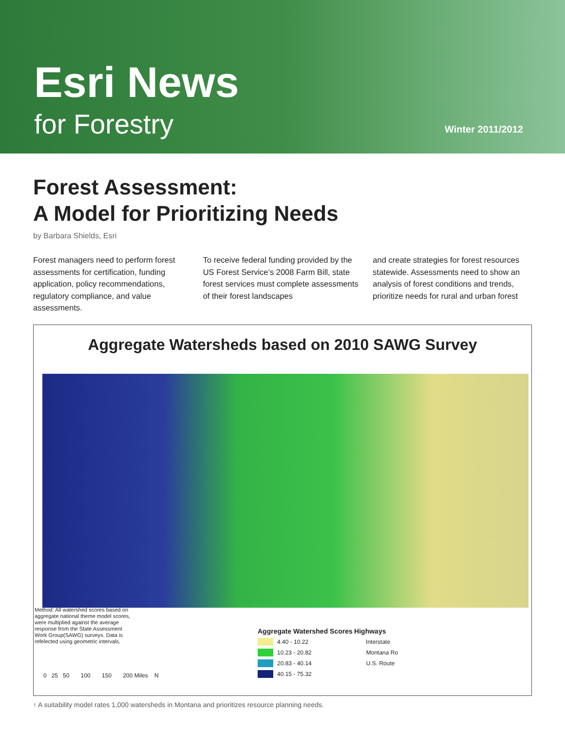Esri News
for Forestry Winter 2011/2012
Forest Assessment:
A Model for Prioritizing Needs
by Barbara Shields, Esri
Forest managers need to perform forest assessments for certification, funding application, policy recommendations, regulatory compliance, and value assessments.
To receive federal funding provided by the US Forest Service’s 2008 Farm Bill, state forest services must complete assessments of their forest landscapes
and create strategies for forest resources statewide. Assessments need to show an analysis of forest conditions and trends, prioritize needs for rural and urban forest
Aggregate Watersheds based on 2010 SAWG Survey
Method: All watershed scores based on aggregate national theme model scores, were multiplied against the average response from the State Assessment Work Group(SAWG) surveys. Data is refelected using geometric intervals.
Aggregate Watershed Scores Highways
4.40 - 10.22 Interstate
10.23 - 20.82 Montana Ro
20.83 - 40.14 U.S. Route
40.15 - 75.32
0 25 50 100 150 200 Miles N
↑ A suitability model rates 1,000 watersheds in Montana and prioritizes resource planning needs.